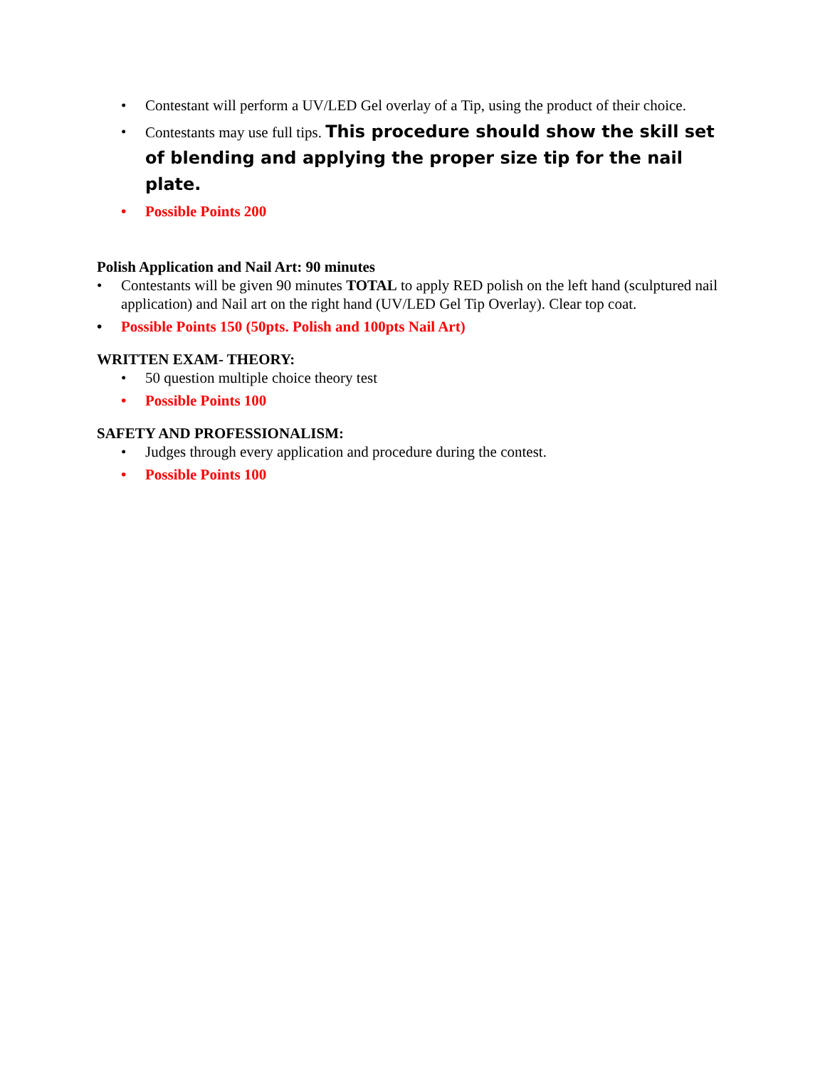• Contestant will perform a UV/LED Gel overlay of a Tip, using the product of their choice.
• Contestants may use full tips. This procedure should show the skill set of blending and applying the proper size tip for the nail plate.
• Possible Points 200
Polish Application and Nail Art: 90 minutes
• Contestants will be given 90 minutes TOTAL to apply RED polish on the left hand (sculptured nail application) and Nail art on the right hand (UV/LED Gel Tip Overlay). Clear top coat.
• Possible Points 150 (50pts. Polish and 100pts Nail Art)
WRITTEN EXAM- THEORY:
• 50 question multiple choice theory test
• Possible Points 100
SAFETY AND PROFESSIONALISM:
• Judges through every application and procedure during the contest.
• Possible Points 100